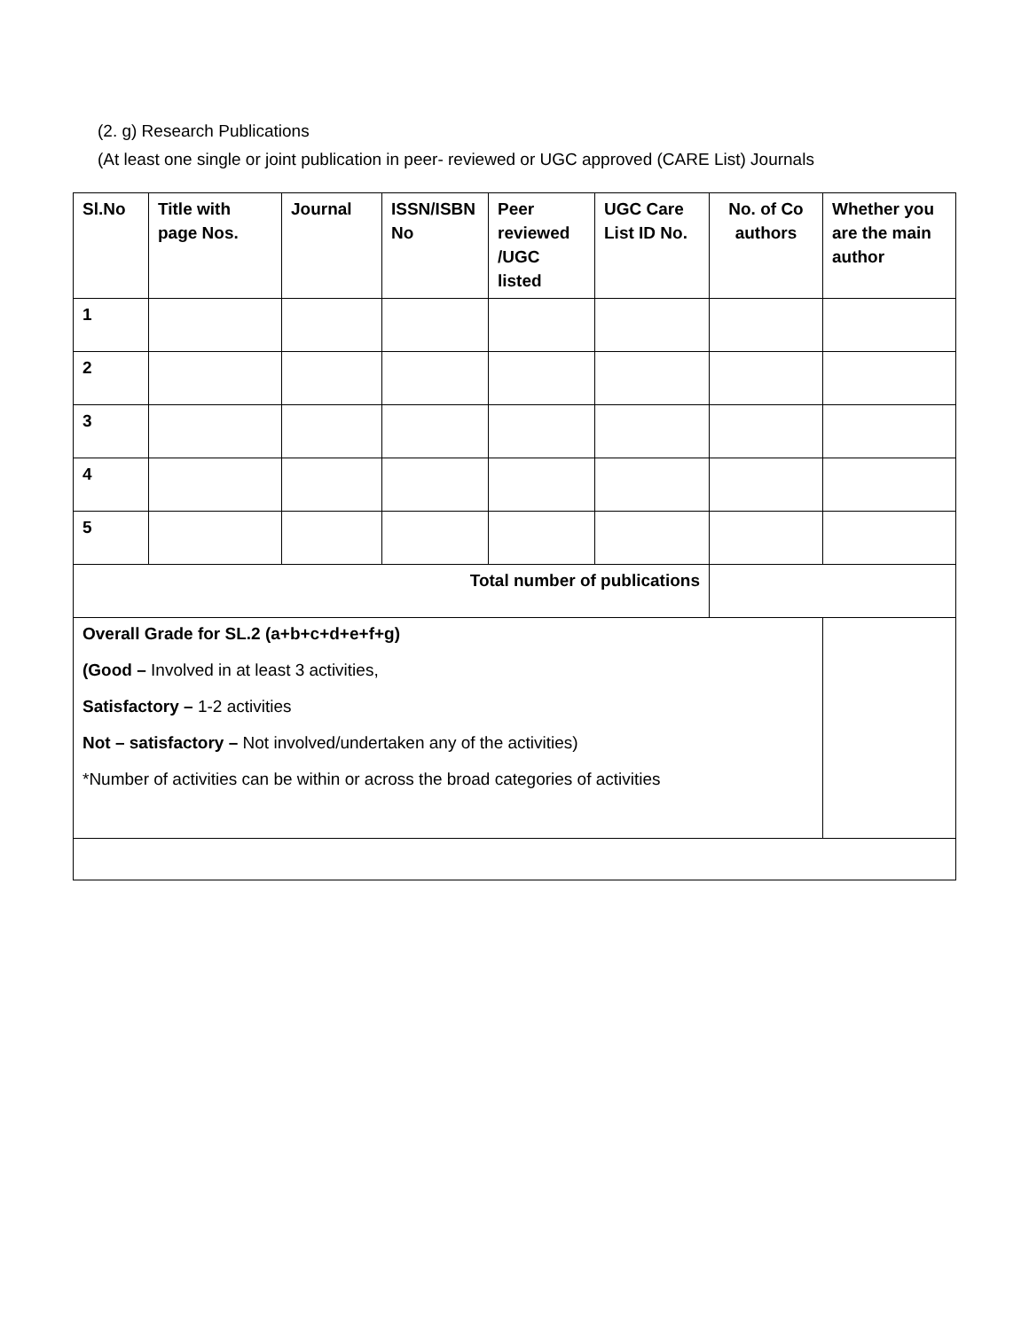(2. g) Research Publications
(At least one single or joint publication in peer- reviewed or UGC approved (CARE List) Journals
| Sl.No | Title with page Nos. | Journal | ISSN/ISBN No | Peer reviewed /UGC listed | UGC Care List ID No. | No. of Co authors | Whether you are the main author |
| --- | --- | --- | --- | --- | --- | --- | --- |
| 1 | | | | | | | |
| 2 | | | | | | | |
| 3 | | | | | | | |
| 4 | | | | | | | |
| 5 | | | | | | | |
| Total number of publications | | | | | | | |
| Overall Grade for SL.2 (a+b+c+d+e+f+g) (Good – Involved in at least 3 activities, Satisfactory – 1-2 activities Not – satisfactory – Not involved/undertaken any of the activities) *Number of activities can be within or across the broad categories of activities | | | | | | | |